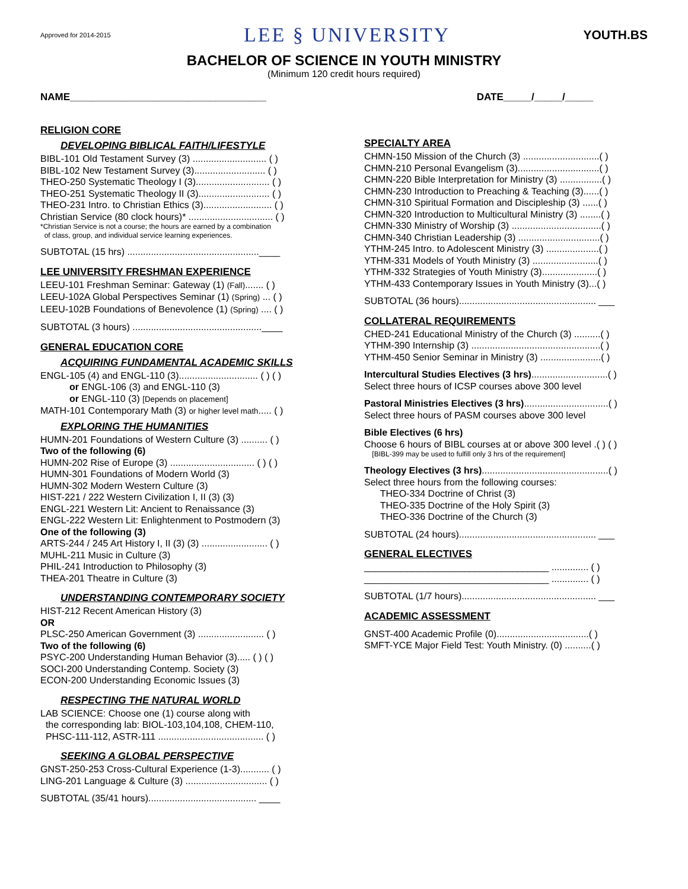Approved for 2014-2015 LEE § UNIVERSITY YOUTH.BS
BACHELOR OF SCIENCE IN YOUTH MINISTRY
(Minimum 120 credit hours required)
NAME___________________________________ DATE_____/_____/_____
RELIGION CORE
DEVELOPING BIBLICAL FAITH/LIFESTYLE
BIBL-101 Old Testament Survey (3) ............................ ( )
BIBL-102 New Testament Survey (3)........................... ( )
THEO-250 Systematic Theology I (3)............................ ( )
THEO-251 Systematic Theology II (3)........................... ( )
THEO-231 Intro. to Christian Ethics (3).......................... ( )
Christian Service (80 clock hours)* ................................ ( )
*Christian Service is not a course; the hours are earned by a combination
of class, group, and individual service learning experiences.
SUBTOTAL (15 hrs) ..................................................____
LEE UNIVERSITY FRESHMAN EXPERIENCE
LEEU-101 Freshman Seminar: Gateway (1) (Fall)....... ( )
LEEU-102A Global Perspectives Seminar (1) (Spring) ... ( )
LEEU-102B Foundations of Benevolence (1) (Spring) .... ( )
SUBTOTAL (3 hours) .................................................____
GENERAL EDUCATION CORE
ACQUIRING FUNDAMENTAL ACADEMIC SKILLS
ENGL-105 (4) and ENGL-110 (3).............................. ( ) ( )
or ENGL-106 (3) and ENGL-110 (3)
or ENGL-110 (3) [Depends on placement]
MATH-101 Contemporary Math (3) or higher level math..... ( )
EXPLORING THE HUMANITIES
HUMN-201 Foundations of Western Culture (3) .......... ( )
Two of the following (6)
HUMN-202 Rise of Europe (3) ................................ ( ) ( )
HUMN-301 Foundations of Modern World (3)
HUMN-302 Modern Western Culture (3)
HIST-221 / 222 Western Civilization I, II (3) (3)
ENGL-221 Western Lit: Ancient to Renaissance (3)
ENGL-222 Western Lit: Enlightenment to Postmodern (3)
One of the following (3)
ARTS-244 / 245 Art History I, II (3) (3) ......................... ( )
MUHL-211 Music in Culture (3)
PHIL-241 Introduction to Philosophy (3)
THEA-201 Theatre in Culture (3)
UNDERSTANDING CONTEMPORARY SOCIETY
HIST-212 Recent American History (3)
OR
PLSC-250 American Government (3) ......................... ( )
Two of the following (6)
PSYC-200 Understanding Human Behavior (3)..... ( ) ( )
SOCI-200 Understanding Contemp. Society (3)
ECON-200 Understanding Economic Issues (3)
RESPECTING THE NATURAL WORLD
LAB SCIENCE: Choose one (1) course along with
the corresponding lab: BIOL-103,104,108, CHEM-110,
PHSC-111-112, ASTR-111 ........................................ ( )
SEEKING A GLOBAL PERSPECTIVE
GNST-250-253 Cross-Cultural Experience (1-3)........... ( )
LING-201 Language & Culture (3) ............................... ( )
SUBTOTAL (35/41 hours)......................................... ____
SPECIALTY AREA
CHMN-150 Mission of the Church (3) .............................( )
CHMN-210 Personal Evangelism (3)...............................( )
CHMN-220 Bible Interpretation for Ministry (3) ................( )
CHMN-230 Introduction to Preaching & Teaching (3)......( )
CHMN-310 Spiritual Formation and Discipleship (3) ......( )
CHMN-320 Introduction to Multicultural Ministry (3) ........( )
CHMN-330 Ministry of Worship (3) ..................................( )
CHMN-340 Christian Leadership (3) ...............................( )
YTHM-245 Intro. to Adolescent Ministry (3) ....................( )
YTHM-331 Models of Youth Ministry (3) .........................( )
YTHM-332 Strategies of Youth Ministry (3).....................( )
YTHM-433 Contemporary Issues in Youth Ministry (3)...( )
SUBTOTAL (36 hours).................................................... ___
COLLATERAL REQUIREMENTS
CHED-241 Educational Ministry of the Church (3) ..........( )
YTHM-390 Internship (3) .................................................( )
YTHM-450 Senior Seminar in Ministry (3) .......................( )
Intercultural Studies Electives (3 hrs).............................( )
Select three hours of ICSP courses above 300 level
Pastoral Ministries Electives (3 hrs)................................( )
Select three hours of PASM courses above 300 level
Bible Electives (6 hrs)
Choose 6 hours of BIBL courses at or above 300 level .( ) ( )
[BIBL-399 may be used to fulfill only 3 hrs of the requirement]
Theology Electives (3 hrs)................................................( )
Select three hours from the following courses:
THEO-334 Doctrine of Christ (3)
THEO-335 Doctrine of the Holy Spirit (3)
THEO-336 Doctrine of the Church (3)
SUBTOTAL (24 hours).................................................... ___
GENERAL ELECTIVES
___________________________________ .............. ( )
___________________________________ .............. ( )
SUBTOTAL (1/7 hours)................................................... ___
ACADEMIC ASSESSMENT
GNST-400 Academic Profile (0)...................................( )
SMFT-YCE Major Field Test: Youth Ministry. (0) ..........( )